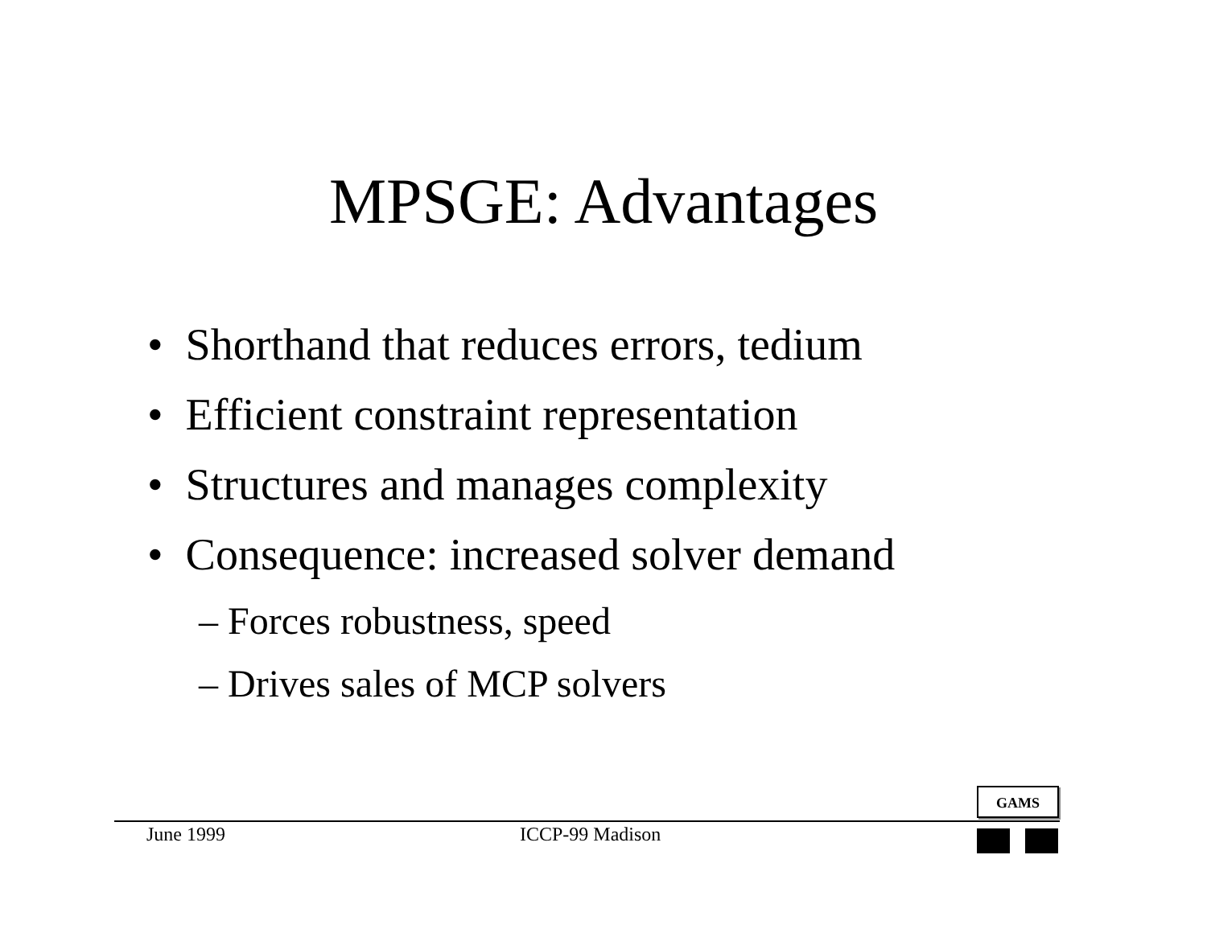MPSGE: Advantages
• Shorthand that reduces errors, tedium
• Efficient constraint representation
• Structures and manages complexity
• Consequence: increased solver demand
– Forces robustness, speed
– Drives sales of MCP solvers
GAMS
June 1999 ICCP-99 Madison